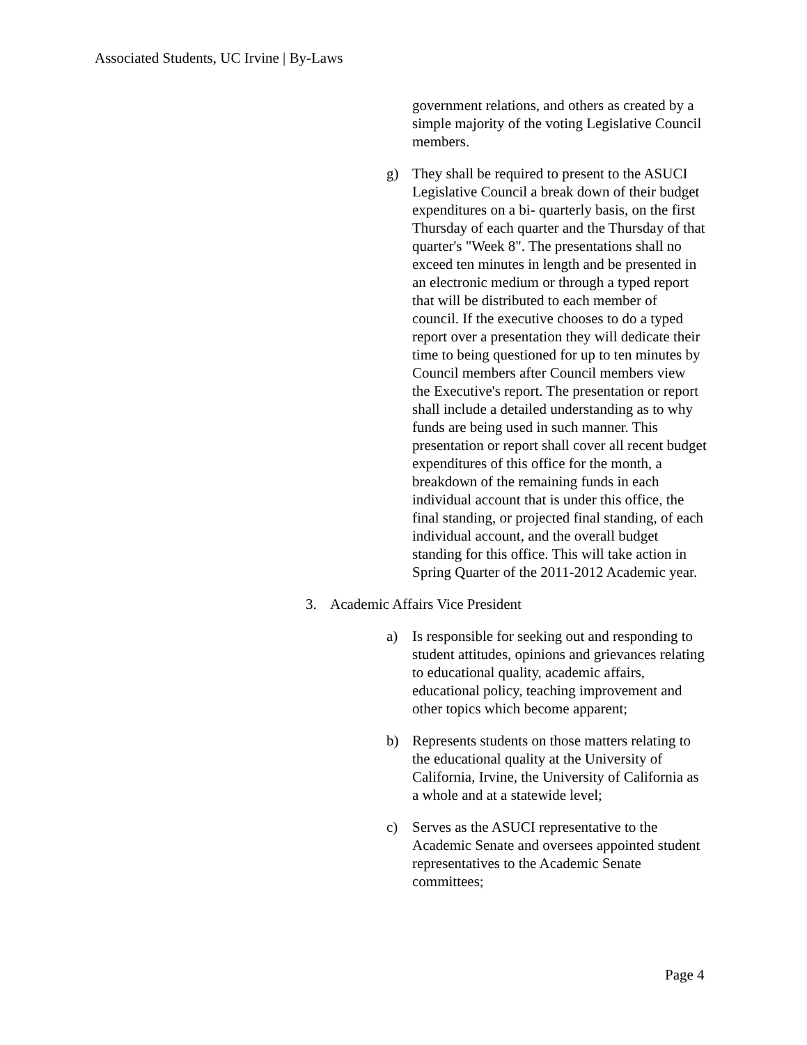Associated Students, UC Irvine | By-Laws
government relations, and others as created by a simple majority of the voting Legislative Council members.
g) They shall be required to present to the ASUCI Legislative Council a break down of their budget expenditures on a bi- quarterly basis, on the first Thursday of each quarter and the Thursday of that quarter's "Week 8". The presentations shall no exceed ten minutes in length and be presented in an electronic medium or through a typed report that will be distributed to each member of council. If the executive chooses to do a typed report over a presentation they will dedicate their time to being questioned for up to ten minutes by Council members after Council members view the Executive's report. The presentation or report shall include a detailed understanding as to why funds are being used in such manner. This presentation or report shall cover all recent budget expenditures of this office for the month, a breakdown of the remaining funds in each individual account that is under this office, the final standing, or projected final standing, of each individual account, and the overall budget standing for this office. This will take action in Spring Quarter of the 2011-2012 Academic year.
3. Academic Affairs Vice President
a) Is responsible for seeking out and responding to student attitudes, opinions and grievances relating to educational quality, academic affairs, educational policy, teaching improvement and other topics which become apparent;
b) Represents students on those matters relating to the educational quality at the University of California, Irvine, the University of California as a whole and at a statewide level;
c) Serves as the ASUCI representative to the Academic Senate and oversees appointed student representatives to the Academic Senate committees;
Page 4